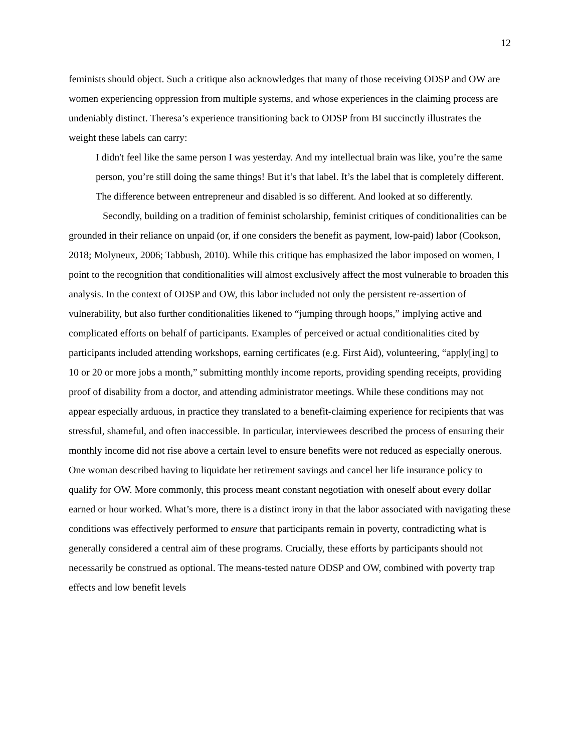12
feminists should object. Such a critique also acknowledges that many of those receiving ODSP and OW are women experiencing oppression from multiple systems, and whose experiences in the claiming process are undeniably distinct. Theresa’s experience transitioning back to ODSP from BI succinctly illustrates the weight these labels can carry:
I didn't feel like the same person I was yesterday. And my intellectual brain was like, you’re the same person, you’re still doing the same things! But it’s that label. It’s the label that is completely different. The difference between entrepreneur and disabled is so different. And looked at so differently.
Secondly, building on a tradition of feminist scholarship, feminist critiques of conditionalities can be grounded in their reliance on unpaid (or, if one considers the benefit as payment, low-paid) labor (Cookson, 2018; Molyneux, 2006; Tabbush, 2010). While this critique has emphasized the labor imposed on women, I point to the recognition that conditionalities will almost exclusively affect the most vulnerable to broaden this analysis. In the context of ODSP and OW, this labor included not only the persistent re-assertion of vulnerability, but also further conditionalities likened to “jumping through hoops,” implying active and complicated efforts on behalf of participants. Examples of perceived or actual conditionalities cited by participants included attending workshops, earning certificates (e.g. First Aid), volunteering, “apply[ing] to 10 or 20 or more jobs a month,” submitting monthly income reports, providing spending receipts, providing proof of disability from a doctor, and attending administrator meetings. While these conditions may not appear especially arduous, in practice they translated to a benefit-claiming experience for recipients that was stressful, shameful, and often inaccessible. In particular, interviewees described the process of ensuring their monthly income did not rise above a certain level to ensure benefits were not reduced as especially onerous. One woman described having to liquidate her retirement savings and cancel her life insurance policy to qualify for OW. More commonly, this process meant constant negotiation with oneself about every dollar earned or hour worked. What’s more, there is a distinct irony in that the labor associated with navigating these conditions was effectively performed to ensure that participants remain in poverty, contradicting what is generally considered a central aim of these programs. Crucially, these efforts by participants should not necessarily be construed as optional. The means-tested nature ODSP and OW, combined with poverty trap effects and low benefit levels